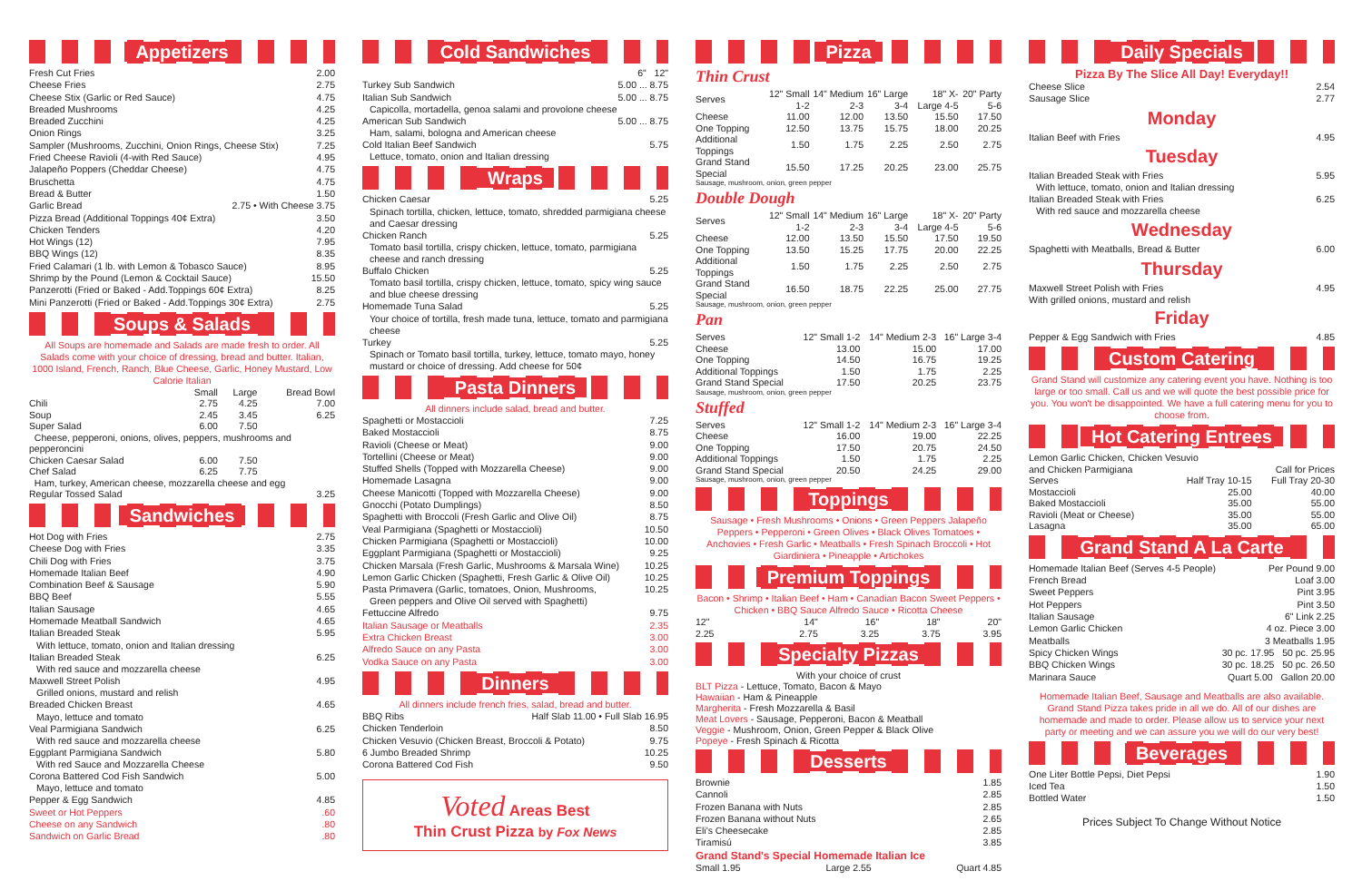Appetizers
Fresh Cut Fries 2.00
Cheese Fries 2.75
Cheese Stix (Garlic or Red Sauce) 4.75
Breaded Mushrooms 4.25
Breaded Zucchini 4.25
Onion Rings 3.25
Sampler (Mushrooms, Zucchini, Onion Rings, Cheese Stix) 7.25
Fried Cheese Ravioli (4-with Red Sauce) 4.95
Jalapeño Poppers (Cheddar Cheese) 4.75
Bruschetta 4.75
Bread & Butter 1.50
Garlic Bread 2.75 • With Cheese 3.75
Pizza Bread (Additional Toppings 40¢ Extra) 3.50
Chicken Tenders 4.20
Hot Wings (12) 7.95
BBQ Wings (12) 8.35
Fried Calamari (1 lb. with Lemon & Tobasco Sauce) 8.95
Shrimp by the Pound (Lemon & Cocktail Sauce) 15.50
Panzerotti (Fried or Baked - Add.Toppings 60¢ Extra) 8.25
Mini Panzerotti (Fried or Baked - Add.Toppings 30¢ Extra) 2.75
Soups & Salads
All Soups are homemade and Salads are made fresh to order. All Salads come with your choice of dressing, bread and butter. Italian, 1000 Island, French, Ranch, Blue Cheese, Garlic, Honey Mustard, Low Calorie Italian
| | Small | Large | Bread Bowl |
| --- | --- | --- | --- |
| Chili | 2.75 | 4.25 | 7.00 |
| Soup | 2.45 | 3.45 | 6.25 |
| Super Salad | 6.00 | 7.50 | |
| Cheese, pepperoni, onions, olives, peppers, mushrooms and pepperoncini | | | |
| Chicken Caesar Salad | 6.00 | 7.50 | |
| Chef Salad | 6.25 | 7.75 | |
| Ham, turkey, American cheese, mozzarella cheese and egg | | | |
| Regular Tossed Salad | | | 3.25 |
Sandwiches
Hot Dog with Fries 2.75
Cheese Dog with Fries 3.35
Chili Dog with Fries 3.75
Homemade Italian Beef 4.90
Combination Beef & Sausage 5.90
BBQ Beef 5.55
Italian Sausage 4.65
Homemade Meatball Sandwich 4.65
Italian Breaded Steak 5.95
With lettuce, tomato, onion and Italian dressing
Italian Breaded Steak 6.25
With red sauce and mozzarella cheese
Maxwell Street Polish 4.95
Grilled onions, mustard and relish
Breaded Chicken Breast 4.65
Mayo, lettuce and tomato
Veal Parmigiana Sandwich 6.25
With red sauce and mozzarella cheese
Eggplant Parmigiana Sandwich 5.80
With red Sauce and Mozzarella Cheese
Corona Battered Cod Fish Sandwich 5.00
Mayo, lettuce and tomato
Pepper & Egg Sandwich 4.85
Sweet or Hot Peppers.60
Cheese on any Sandwich.80
Sandwich on Garlic Bread.80
Cold Sandwiches
6" 12"
Turkey Sub Sandwich 5.00 ... 8.75
Italian Sub Sandwich 5.00 ... 8.75
Capicolla, mortadella, genoa salami and provolone cheese
American Sub Sandwich 5.00 ... 8.75
Ham, salami, bologna and American cheese
Cold Italian Beef Sandwich 5.75
Lettuce, tomato, onion and Italian dressing
Wraps
Chicken Caesar 5.25
Spinach tortilla, chicken, lettuce, tomato, shredded parmigiana cheese and Caesar dressing
Chicken Ranch 5.25
Tomato basil tortilla, crispy chicken, lettuce, tomato, parmigiana cheese and ranch dressing
Buffalo Chicken 5.25
Tomato basil tortilla, crispy chicken, lettuce, tomato, spicy wing sauce and blue cheese dressing
Homemade Tuna Salad 5.25
Your choice of tortilla, fresh made tuna, lettuce, tomato and parmigiana cheese
Turkey 5.25
Spinach or Tomato basil tortilla, turkey, lettuce, tomato mayo, honey mustard or choice of dressing. Add cheese for 50¢
Pasta Dinners
All dinners include salad, bread and butter.
Spaghetti or Mostaccioli 7.25
Baked Mostaccioli 8.75
Ravioli (Cheese or Meat) 9.00
Tortellini (Cheese or Meat) 9.00
Stuffed Shells (Topped with Mozzarella Cheese) 9.00
Homemade Lasagna 9.00
Cheese Manicotti (Topped with Mozzarella Cheese) 9.00
Gnocchi (Potato Dumplings) 8.50
Spaghetti with Broccoli (Fresh Garlic and Olive Oil) 8.75
Veal Parmigiana (Spaghetti or Mostaccioli) 10.50
Chicken Parmigiana (Spaghetti or Mostaccioli) 10.00
Eggplant Parmigiana (Spaghetti or Mostaccioli) 9.25
Chicken Marsala (Fresh Garlic, Mushrooms & Marsala Wine) 10.25
Lemon Garlic Chicken (Spaghetti, Fresh Garlic & Olive Oil) 10.25
Pasta Primavera (Garlic, tomatoes, Onion, Mushrooms, 10.25
Green peppers and Olive Oil served with Spaghetti)
Fettuccine Alfredo 9.75
Italian Sausage or Meatballs 2.35
Extra Chicken Breast 3.00
Alfredo Sauce on any Pasta 3.00
Vodka Sauce on any Pasta 3.00
Dinners
All dinners include french fries, salad, bread and butter.
BBQ Ribs Half Slab 11.00 • Full Slab 16.95
Chicken Tenderloin 8.50
Chicken Vesuvio (Chicken Breast, Broccoli & Potato) 9.75
6 Jumbo Breaded Shrimp 10.25
Corona Battered Cod Fish 9.50
Voted Areas Best
Thin Crust Pizza by Fox News
Pizza
Thin Crust
| Serves | 12" Small 1-2 | 14" Medium 2-3 | 16" Large 3-4 | 18" X-Large 4-5 | 20" Party 5-6 |
| --- | --- | --- | --- | --- | --- |
| Cheese | 11.00 | 12.00 | 13.50 | 15.50 | 17.50 |
| One Topping | 12.50 | 13.75 | 15.75 | 18.00 | 20.25 |
| Additional Toppings | 1.50 | 1.75 | 2.25 | 2.50 | 2.75 |
| Grand Stand Special | 15.50 | 17.25 | 20.25 | 23.00 | 25.75 |
Sausage, mushroom, onion, green pepper
Double Dough
| Serves | 12" Small 1-2 | 14" Medium 2-3 | 16" Large 3-4 | 18" X-Large 4-5 | 20" Party 5-6 |
| --- | --- | --- | --- | --- | --- |
| Cheese | 12.00 | 13.50 | 15.50 | 17.50 | 19.50 |
| One Topping | 13.50 | 15.25 | 17.75 | 20.00 | 22.25 |
| Additional Toppings | 1.50 | 1.75 | 2.25 | 2.50 | 2.75 |
| Grand Stand Special | 16.50 | 18.75 | 22.25 | 25.00 | 27.75 |
Sausage, mushroom, onion, green pepper
Pan
| Serves | 12" Small 1-2 | 14" Medium 2-3 | 16" Large 3-4 |
| --- | --- | --- | --- |
| Cheese | 13.00 | 15.00 | 17.00 |
| One Topping | 14.50 | 16.75 | 19.25 |
| Additional Toppings | 1.50 | 1.75 | 2.25 |
| Grand Stand Special | 17.50 | 20.25 | 23.75 |
Sausage, mushroom, onion, green pepper
Stuffed
| Serves | 12" Small 1-2 | 14" Medium 2-3 | 16" Large 3-4 |
| --- | --- | --- | --- |
| Cheese | 16.00 | 19.00 | 22.25 |
| One Topping | 17.50 | 20.75 | 24.50 |
| Additional Toppings | 1.50 | 1.75 | 2.25 |
| Grand Stand Special | 20.50 | 24.25 | 29.00 |
Sausage, mushroom, onion, green pepper
Toppings
Sausage • Fresh Mushrooms • Onions • Green Peppers Jalapeño Peppers • Pepperoni • Green Olives • Black Olives Tomatoes • Anchovies • Fresh Garlic • Meatballs • Fresh Spinach Broccoli • Hot Giardiniera • Pineapple • Artichokes
Premium Toppings
Bacon • Shrimp • Italian Beef • Ham • Canadian Bacon Sweet Peppers • Chicken • BBQ Sauce Alfredo Sauce • Ricotta Cheese
| 12" | 14" | 16" | 18" | 20" |
| --- | --- | --- | --- | --- |
| 2.25 | 2.75 | 3.25 | 3.75 | 3.95 |
Specialty Pizzas
With your choice of crust
BLT Pizza - Lettuce, Tomato, Bacon & Mayo
Hawaiian - Ham & Pineapple
Margherita - Fresh Mozzarella & Basil
Meat Lovers - Sausage, Pepperoni, Bacon & Meatball
Veggie - Mushroom, Onion, Green Pepper & Black Olive
Popeye - Fresh Spinach & Ricotta
Desserts
Brownie 1.85
Cannoli 2.85
Frozen Banana with Nuts 2.85
Frozen Banana without Nuts 2.65
Eli's Cheesecake 2.85
Tiramisú 3.85
Grand Stand's Special Homemade Italian Ice
Small 1.95 Large 2.55 Quart 4.85
Daily Specials
Pizza By The Slice All Day! Everyday!!
Cheese Slice 2.54
Sausage Slice 2.77
Monday
Italian Beef with Fries 4.95
Tuesday
Italian Breaded Steak with Fries 5.95
With lettuce, tomato, onion and Italian dressing
Italian Breaded Steak with Fries 6.25
With red sauce and mozzarella cheese
Wednesday
Spaghetti with Meatballs, Bread & Butter 6.00
Thursday
Maxwell Street Polish with Fries 4.95
With grilled onions, mustard and relish
Friday
Pepper & Egg Sandwich with Fries 4.85
Custom Catering
Grand Stand will customize any catering event you have. Nothing is too large or too small. Call us and we will quote the best possible price for you. You won't be disappointed. We have a full catering menu for you to choose from.
Hot Catering Entrees
| Lemon Garlic Chicken, Chicken Vesuvio | | |
| and Chicken Parmigiana | Call for Prices | |
| Serves | Half Tray 10-15 | Full Tray 20-30 |
| Mostaccioli | 25.00 | 40.00 |
| Baked Mostaccioli | 35.00 | 55.00 |
| Ravioli (Meat or Cheese) | 35.00 | 55.00 |
| Lasagna | 35.00 | 65.00 |
Grand Stand A La Carte
Homemade Italian Beef (Serves 4-5 People) Per Pound 9.00
French Bread Loaf 3.00
Sweet Peppers Pint 3.95
Hot Peppers Pint 3.50
Italian Sausage 6" Link 2.25
Lemon Garlic Chicken 4 oz. Piece 3.00
Meatballs 3 Meatballs 1.95
Spicy Chicken Wings 30 pc. 17.95 50 pc. 25.95
BBQ Chicken Wings 30 pc. 18.25 50 pc. 26.50
Marinara Sauce Quart 5.00 Gallon 20.00
Homemade Italian Beef, Sausage and Meatballs are also available. Grand Stand Pizza takes pride in all we do. All of our dishes are homemade and made to order. Please allow us to service your next party or meeting and we can assure you we will do our very best!
Beverages
One Liter Bottle Pepsi, Diet Pepsi 1.90
Iced Tea 1.50
Bottled Water 1.50
Prices Subject To Change Without Notice